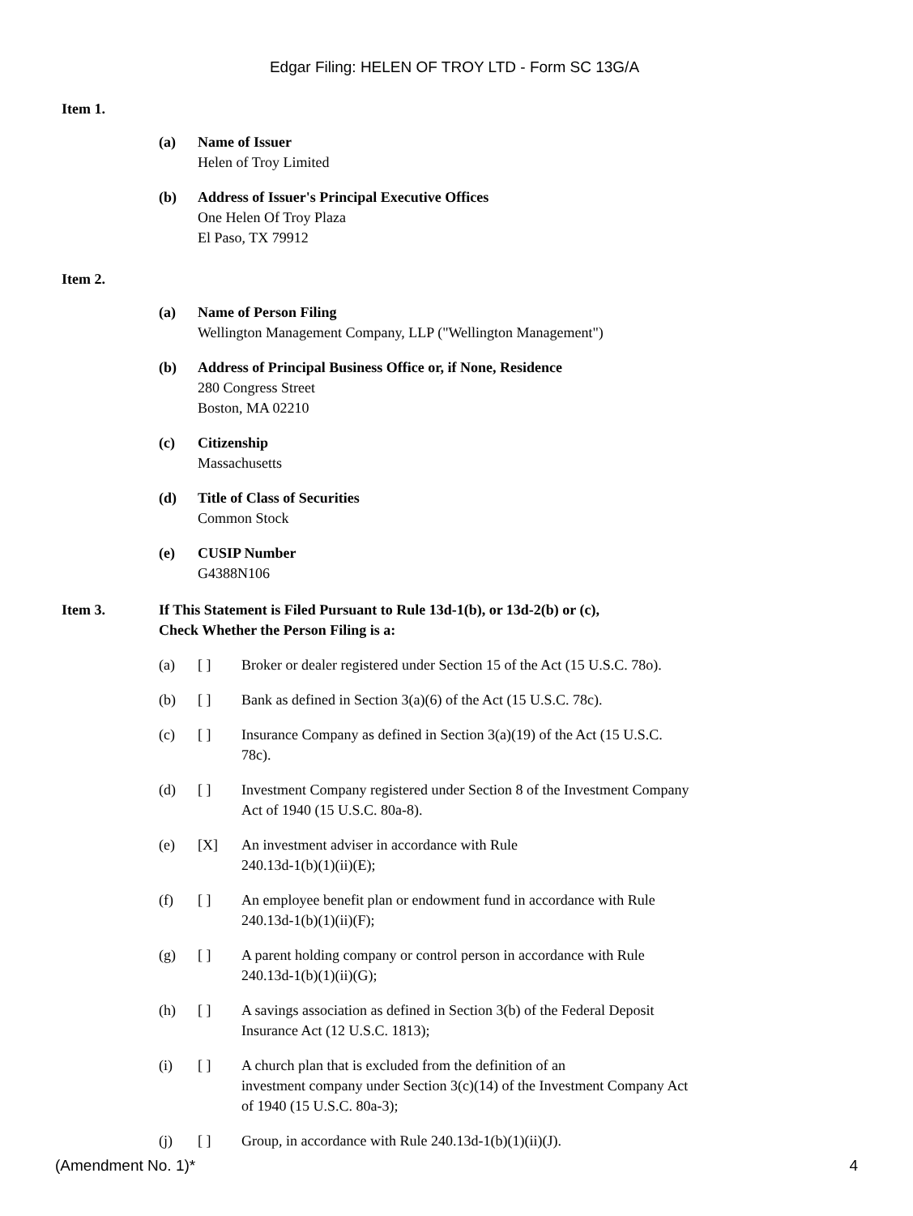Edgar Filing: HELEN OF TROY LTD - Form SC 13G/A
Item 1.
(a) Name of Issuer
Helen of Troy Limited
(b) Address of Issuer's Principal Executive Offices
One Helen Of Troy Plaza
El Paso, TX 79912
Item 2.
(a) Name of Person Filing
Wellington Management Company, LLP ("Wellington Management")
(b) Address of Principal Business Office or, if None, Residence
280 Congress Street
Boston, MA 02210
(c) Citizenship
Massachusetts
(d) Title of Class of Securities
Common Stock
(e) CUSIP Number
G4388N106
Item 3. If This Statement is Filed Pursuant to Rule 13d-1(b), or 13d-2(b) or (c),
Check Whether the Person Filing is a:
(a) [ ] Broker or dealer registered under Section 15 of the Act (15 U.S.C. 78o).
(b) [ ] Bank as defined in Section 3(a)(6) of the Act (15 U.S.C. 78c).
(c) [ ] Insurance Company as defined in Section 3(a)(19) of the Act (15 U.S.C. 78c).
(d) [ ] Investment Company registered under Section 8 of the Investment Company Act of 1940 (15 U.S.C. 80a-8).
(e) [X] An investment adviser in accordance with Rule
240.13d-1(b)(1)(ii)(E);
(f) [ ] An employee benefit plan or endowment fund in accordance with Rule 240.13d-1(b)(1)(ii)(F);
(g) [ ] A parent holding company or control person in accordance with Rule 240.13d-1(b)(1)(ii)(G);
(h) [ ] A savings association as defined in Section 3(b) of the Federal Deposit Insurance Act (12 U.S.C. 1813);
(i) [ ] A church plan that is excluded from the definition of an
investment company under Section 3(c)(14) of the Investment Company Act of 1940 (15 U.S.C. 80a-3);
(j) [ ] Group, in accordance with Rule 240.13d-1(b)(1)(ii)(J).
(Amendment No. 1)* 4